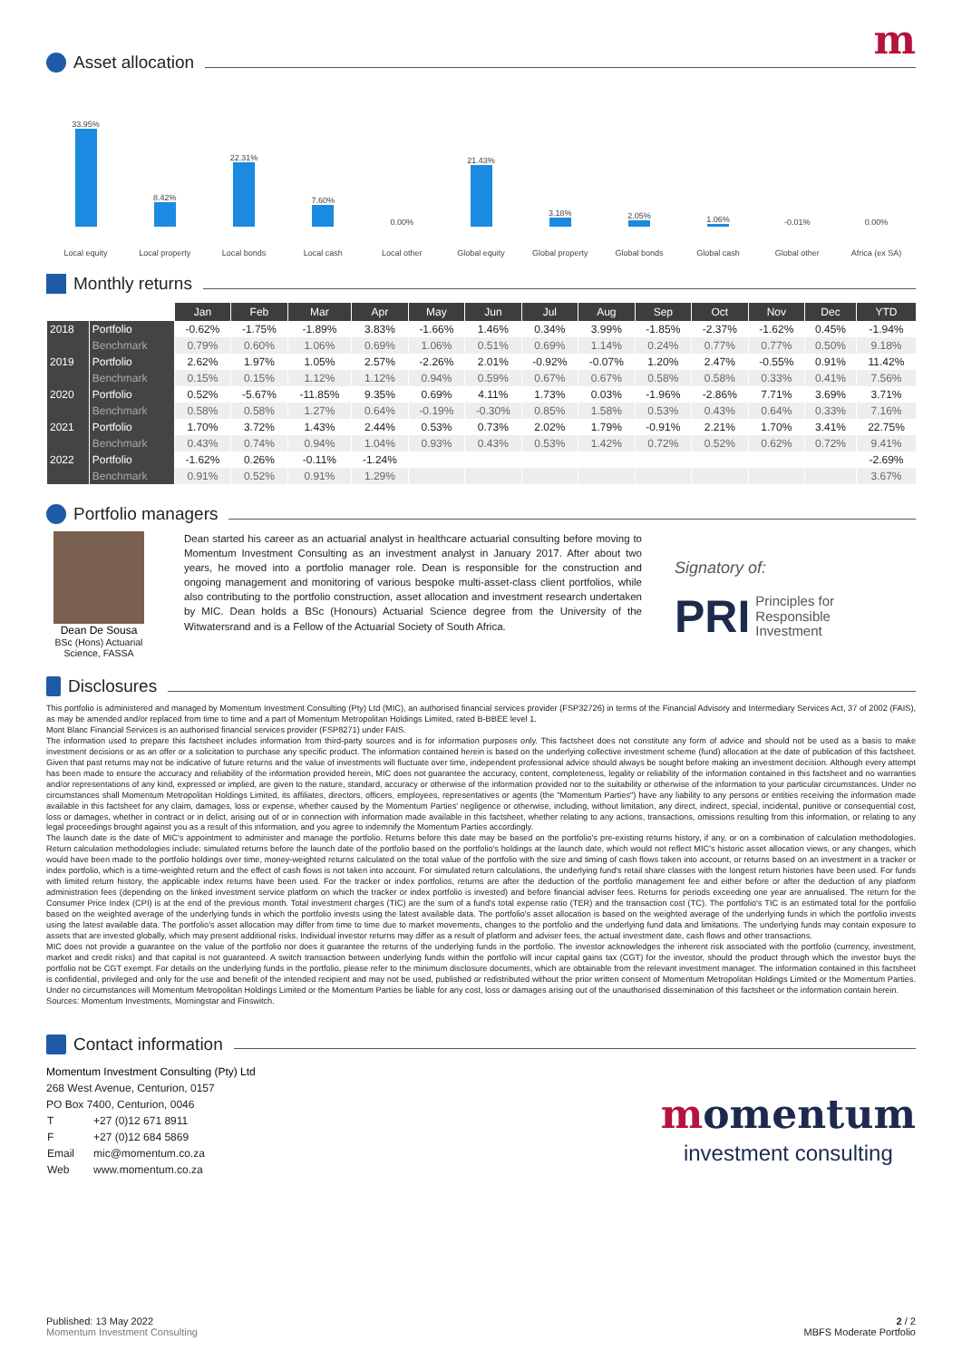m
Asset allocation
33.95%
8.42%
22.31%
7.60%
0.00%
21.43%
3.18%
2.05%
1.06%
-0.01%
0.00%
Local equity Local property Local bonds Local cash Local other Global equity Global property Global bonds Global cash Global other Africa (ex SA)
Monthly returns
| | | Jan | Feb | Mar | Apr | May | Jun | Jul | Aug | Sep | Oct | Nov | Dec | YTD |
| --- | --- | --- | --- | --- | --- | --- | --- | --- | --- | --- | --- | --- | --- | --- |
| 2018 | Portfolio | -0.62% | -1.75% | -1.89% | 3.83% | -1.66% | 1.46% | 0.34% | 3.99% | -1.85% | -2.37% | -1.62% | 0.45% | -1.94% |
| | Benchmark | 0.79% | 0.60% | 1.06% | 0.69% | 1.06% | 0.51% | 0.69% | 1.14% | 0.24% | 0.77% | 0.77% | 0.50% | 9.18% |
| 2019 | Portfolio | 2.62% | 1.97% | 1.05% | 2.57% | -2.26% | 2.01% | -0.92% | -0.07% | 1.20% | 2.47% | -0.55% | 0.91% | 11.42% |
| | Benchmark | 0.15% | 0.15% | 1.12% | 1.12% | 0.94% | 0.59% | 0.67% | 0.67% | 0.58% | 0.58% | 0.33% | 0.41% | 7.56% |
| 2020 | Portfolio | 0.52% | -5.67% | -11.85% | 9.35% | 0.69% | 4.11% | 1.73% | 0.03% | -1.96% | -2.86% | 7.71% | 3.69% | 3.71% |
| | Benchmark | 0.58% | 0.58% | 1.27% | 0.64% | -0.19% | -0.30% | 0.85% | 1.58% | 0.53% | 0.43% | 0.64% | 0.33% | 7.16% |
| 2021 | Portfolio | 1.70% | 3.72% | 1.43% | 2.44% | 0.53% | 0.73% | 2.02% | 1.79% | -0.91% | 2.21% | 1.70% | 3.41% | 22.75% |
| | Benchmark | 0.43% | 0.74% | 0.94% | 1.04% | 0.93% | 0.43% | 0.53% | 1.42% | 0.72% | 0.52% | 0.62% | 0.72% | 9.41% |
| 2022 | Portfolio | -1.62% | 0.26% | -0.11% | -1.24% | | | | | | | | | -2.69% |
| | Benchmark | 0.91% | 0.52% | 0.91% | 1.29% | | | | | | | | | 3.67% |
Portfolio managers
Dean De Sousa
BSc (Hons) Actuarial Science, FASSA
Dean started his career as an actuarial analyst in healthcare actuarial consulting before moving to Momentum Investment Consulting as an investment analyst in January 2017. After about two years, he moved into a portfolio manager role. Dean is responsible for the construction and ongoing management and monitoring of various bespoke multi-asset-class client portfolios, while also contributing to the portfolio construction, asset allocation and investment research undertaken by MIC. Dean holds a BSc (Honours) Actuarial Science degree from the University of the Witwatersrand and is a Fellow of the Actuarial Society of South Africa.
Signatory of:
PRI Principles for
Responsible
Investment
Disclosures
This portfolio is administered and managed by Momentum Investment Consulting (Pty) Ltd (MIC), an authorised financial services provider (FSP32726) in terms of the Financial Advisory and Intermediary Services Act, 37 of 2002 (FAIS), as may be amended and/or replaced from time to time and a part of Momentum Metropolitan Holdings Limited, rated B-BBEE level 1.
Mont Blanc Financial Services is an authorised financial services provider (FSP8271) under FAIS.
The information used to prepare this factsheet includes information from third-party sources and is for information purposes only. This factsheet does not constitute any form of advice and should not be used as a basis to make investment decisions or as an offer or a solicitation to purchase any specific product. The information contained herein is based on the underlying collective investment scheme (fund) allocation at the date of publication of this factsheet. Given that past returns may not be indicative of future returns and the value of investments will fluctuate over time, independent professional advice should always be sought before making an investment decision. Although every attempt has been made to ensure the accuracy and reliability of the information provided herein, MIC does not guarantee the accuracy, content, completeness, legality or reliability of the information contained in this factsheet and no warranties and/or representations of any kind, expressed or implied, are given to the nature, standard, accuracy or otherwise of the information provided nor to the suitability or otherwise of the information to your particular circumstances. Under no circumstances shall Momentum Metropolitan Holdings Limited, its affiliates, directors, officers, employees, representatives or agents (the "Momentum Parties") have any liability to any persons or entities receiving the information made available in this factsheet for any claim, damages, loss or expense, whether caused by the Momentum Parties' negligence or otherwise, including, without limitation, any direct, indirect, special, incidental, punitive or consequential cost, loss or damages, whether in contract or in delict, arising out of or in connection with information made available in this factsheet, whether relating to any actions, transactions, omissions resulting from this information, or relating to any legal proceedings brought against you as a result of this information, and you agree to indemnify the Momentum Parties accordingly.
The launch date is the date of MIC's appointment to administer and manage the portfolio. Returns before this date may be based on the portfolio's pre-existing returns history, if any, or on a combination of calculation methodologies. Return calculation methodologies include: simulated returns before the launch date of the portfolio based on the portfolio's holdings at the launch date, which would not reflect MIC's historic asset allocation views, or any changes, which would have been made to the portfolio holdings over time, money-weighted returns calculated on the total value of the portfolio with the size and timing of cash flows taken into account, or returns based on an investment in a tracker or index portfolio, which is a time-weighted return and the effect of cash flows is not taken into account. For simulated return calculations, the underlying fund's retail share classes with the longest return histories have been used. For funds with limited return history, the applicable index returns have been used. For the tracker or index portfolios, returns are after the deduction of the portfolio management fee and either before or after the deduction of any platform administration fees (depending on the linked investment service platform on which the tracker or index portfolio is invested) and before financial adviser fees. Returns for periods exceeding one year are annualised. The return for the Consumer Price Index (CPI) is at the end of the previous month. Total investment charges (TIC) are the sum of a fund's total expense ratio (TER) and the transaction cost (TC). The portfolio's TIC is an estimated total for the portfolio based on the weighted average of the underlying funds in which the portfolio invests using the latest available data. The portfolio's asset allocation is based on the weighted average of the underlying funds in which the portfolio invests using the latest available data. The portfolio's asset allocation may differ from time to time due to market movements, changes to the portfolio and the underlying fund data and limitations. The underlying funds may contain exposure to assets that are invested globally, which may present additional risks. Individual investor returns may differ as a result of platform and adviser fees, the actual investment date, cash flows and other transactions.
MIC does not provide a guarantee on the value of the portfolio nor does it guarantee the returns of the underlying funds in the portfolio. The investor acknowledges the inherent risk associated with the portfolio (currency, investment, market and credit risks) and that capital is not guaranteed. A switch transaction between underlying funds within the portfolio will incur capital gains tax (CGT) for the investor, should the product through which the investor buys the portfolio not be CGT exempt. For details on the underlying funds in the portfolio, please refer to the minimum disclosure documents, which are obtainable from the relevant investment manager. The information contained in this factsheet is confidential, privileged and only for the use and benefit of the intended recipient and may not be used, published or redistributed without the prior written consent of Momentum Metropolitan Holdings Limited or the Momentum Parties. Under no circumstances will Momentum Metropolitan Holdings Limited or the Momentum Parties be liable for any cost, loss or damages arising out of the unauthorised dissemination of this factsheet or the information contain herein.
Sources: Momentum Investments, Morningstar and Finswitch.
Contact information
Momentum Investment Consulting (Pty) Ltd
268 West Avenue, Centurion, 0157
PO Box 7400, Centurion, 0046
| T | +27 (0)12 671 8911 |
| F | +27 (0)12 684 5869 |
| Email | mic@momentum.co.za |
| Web | www.momentum.co.za |
momentum
investment consulting
Published: 13 May 2022
Momentum Investment Consulting
2 / 2
MBFS Moderate Portfolio